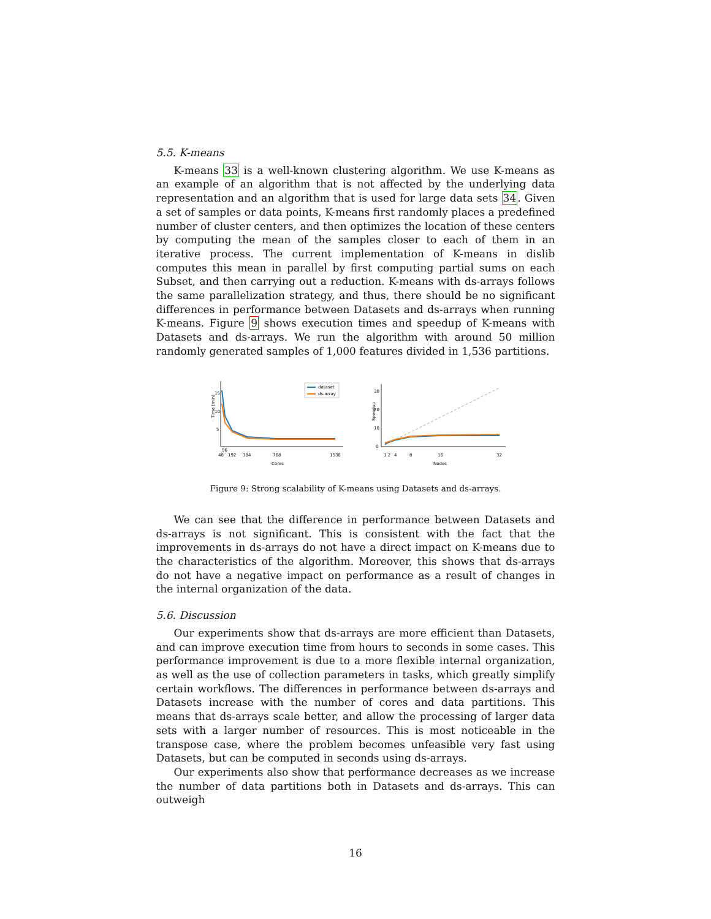5.5. K-means
K-means 33 is a well-known clustering algorithm. We use K-means as an example of an algorithm that is not affected by the underlying data representation and an algorithm that is used for large data sets 34. Given a set of samples or data points, K-means first randomly places a predefined number of cluster centers, and then optimizes the location of these centers by computing the mean of the samples closer to each of them in an iterative process. The current implementation of K-means in dislib computes this mean in parallel by first computing partial sums on each Subset, and then carrying out a reduction. K-means with ds-arrays follows the same parallelization strategy, and thus, there should be no significant differences in performance between Datasets and ds-arrays when running K-means. Figure 9 shows execution times and speedup of K-means with Datasets and ds-arrays. We run the algorithm with around 50 million randomly generated samples of 1,000 features divided in 1,536 partitions.
15
10
5
Time (min)
48
96
192
384
768
1536
Cores
dataset
ds-array
30
20
10
0
Speedup
1 2
4
8
16
32
Nodes
Figure 9: Strong scalability of K-means using Datasets and ds-arrays.
We can see that the difference in performance between Datasets and ds-arrays is not significant. This is consistent with the fact that the improvements in ds-arrays do not have a direct impact on K-means due to the characteristics of the algorithm. Moreover, this shows that ds-arrays do not have a negative impact on performance as a result of changes in the internal organization of the data.
5.6. Discussion
Our experiments show that ds-arrays are more efficient than Datasets, and can improve execution time from hours to seconds in some cases. This performance improvement is due to a more flexible internal organization, as well as the use of collection parameters in tasks, which greatly simplify certain workflows. The differences in performance between ds-arrays and Datasets increase with the number of cores and data partitions. This means that ds-arrays scale better, and allow the processing of larger data sets with a larger number of resources. This is most noticeable in the transpose case, where the problem becomes unfeasible very fast using Datasets, but can be computed in seconds using ds-arrays.
Our experiments also show that performance decreases as we increase the number of data partitions both in Datasets and ds-arrays. This can outweigh
16